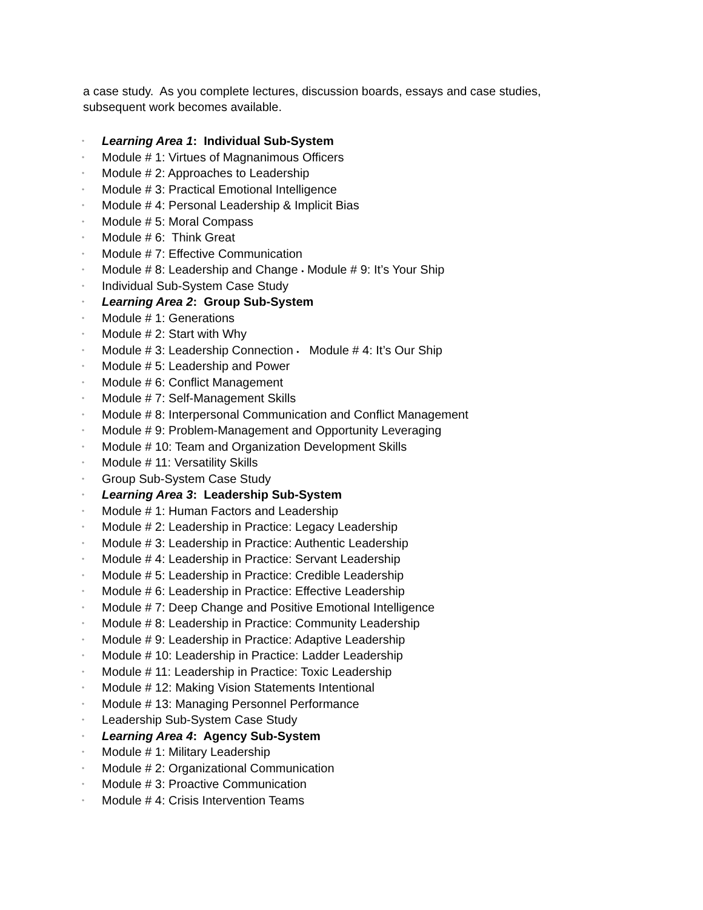a case study. As you complete lectures, discussion boards, essays and case studies, subsequent work becomes available.
• Learning Area 1: Individual Sub-System
• Module # 1: Virtues of Magnanimous Officers
• Module # 2: Approaches to Leadership
• Module # 3: Practical Emotional Intelligence
• Module # 4: Personal Leadership & Implicit Bias
• Module # 5: Moral Compass
• Module # 6: Think Great
• Module # 7: Effective Communication
• Module # 8: Leadership and Change • Module # 9: It’s Your Ship
• Individual Sub-System Case Study
• Learning Area 2: Group Sub-System
• Module # 1: Generations
• Module # 2: Start with Why
• Module # 3: Leadership Connection • Module # 4: It’s Our Ship
• Module # 5: Leadership and Power
• Module # 6: Conflict Management
• Module # 7: Self-Management Skills
• Module # 8: Interpersonal Communication and Conflict Management
• Module # 9: Problem-Management and Opportunity Leveraging
• Module # 10: Team and Organization Development Skills
• Module # 11: Versatility Skills
• Group Sub-System Case Study
• Learning Area 3: Leadership Sub-System
• Module # 1: Human Factors and Leadership
• Module # 2: Leadership in Practice: Legacy Leadership
• Module # 3: Leadership in Practice: Authentic Leadership
• Module # 4: Leadership in Practice: Servant Leadership
• Module # 5: Leadership in Practice: Credible Leadership
• Module # 6: Leadership in Practice: Effective Leadership
• Module # 7: Deep Change and Positive Emotional Intelligence
• Module # 8: Leadership in Practice: Community Leadership
• Module # 9: Leadership in Practice: Adaptive Leadership
• Module # 10: Leadership in Practice: Ladder Leadership
• Module # 11: Leadership in Practice: Toxic Leadership
• Module # 12: Making Vision Statements Intentional
• Module # 13: Managing Personnel Performance
• Leadership Sub-System Case Study
• Learning Area 4: Agency Sub-System
• Module # 1: Military Leadership
• Module # 2: Organizational Communication
• Module # 3: Proactive Communication
• Module # 4: Crisis Intervention Teams